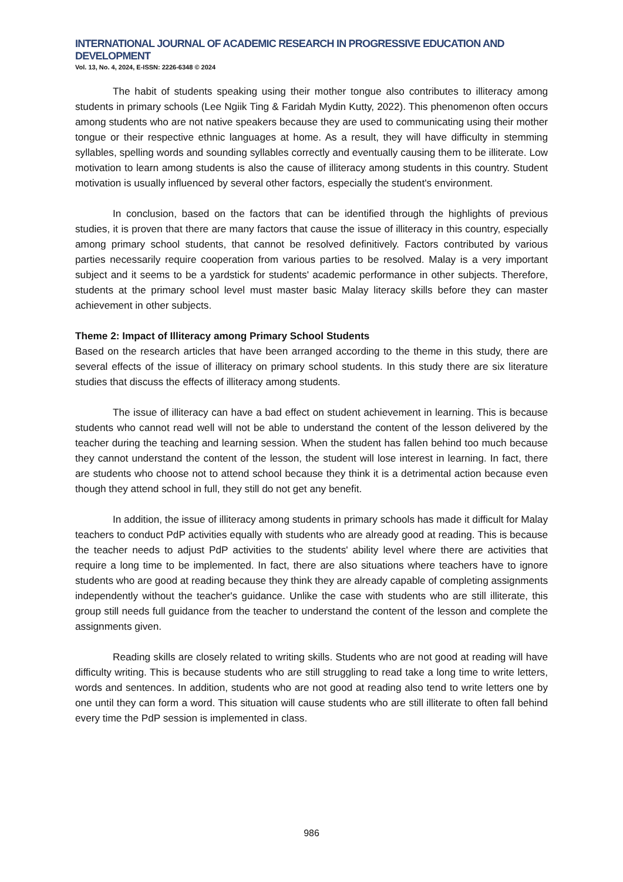INTERNATIONAL JOURNAL OF ACADEMIC RESEARCH IN PROGRESSIVE EDUCATION AND DEVELOPMENT
Vol. 13, No. 4, 2024, E-ISSN: 2226-6348 © 2024
The habit of students speaking using their mother tongue also contributes to illiteracy among students in primary schools (Lee Ngiik Ting & Faridah Mydin Kutty, 2022). This phenomenon often occurs among students who are not native speakers because they are used to communicating using their mother tongue or their respective ethnic languages at home. As a result, they will have difficulty in stemming syllables, spelling words and sounding syllables correctly and eventually causing them to be illiterate. Low motivation to learn among students is also the cause of illiteracy among students in this country. Student motivation is usually influenced by several other factors, especially the student's environment.
In conclusion, based on the factors that can be identified through the highlights of previous studies, it is proven that there are many factors that cause the issue of illiteracy in this country, especially among primary school students, that cannot be resolved definitively. Factors contributed by various parties necessarily require cooperation from various parties to be resolved. Malay is a very important subject and it seems to be a yardstick for students' academic performance in other subjects. Therefore, students at the primary school level must master basic Malay literacy skills before they can master achievement in other subjects.
Theme 2: Impact of Illiteracy among Primary School Students
Based on the research articles that have been arranged according to the theme in this study, there are several effects of the issue of illiteracy on primary school students. In this study there are six literature studies that discuss the effects of illiteracy among students.
The issue of illiteracy can have a bad effect on student achievement in learning. This is because students who cannot read well will not be able to understand the content of the lesson delivered by the teacher during the teaching and learning session. When the student has fallen behind too much because they cannot understand the content of the lesson, the student will lose interest in learning. In fact, there are students who choose not to attend school because they think it is a detrimental action because even though they attend school in full, they still do not get any benefit.
In addition, the issue of illiteracy among students in primary schools has made it difficult for Malay teachers to conduct PdP activities equally with students who are already good at reading. This is because the teacher needs to adjust PdP activities to the students' ability level where there are activities that require a long time to be implemented. In fact, there are also situations where teachers have to ignore students who are good at reading because they think they are already capable of completing assignments independently without the teacher's guidance. Unlike the case with students who are still illiterate, this group still needs full guidance from the teacher to understand the content of the lesson and complete the assignments given.
Reading skills are closely related to writing skills. Students who are not good at reading will have difficulty writing. This is because students who are still struggling to read take a long time to write letters, words and sentences. In addition, students who are not good at reading also tend to write letters one by one until they can form a word. This situation will cause students who are still illiterate to often fall behind every time the PdP session is implemented in class.
986